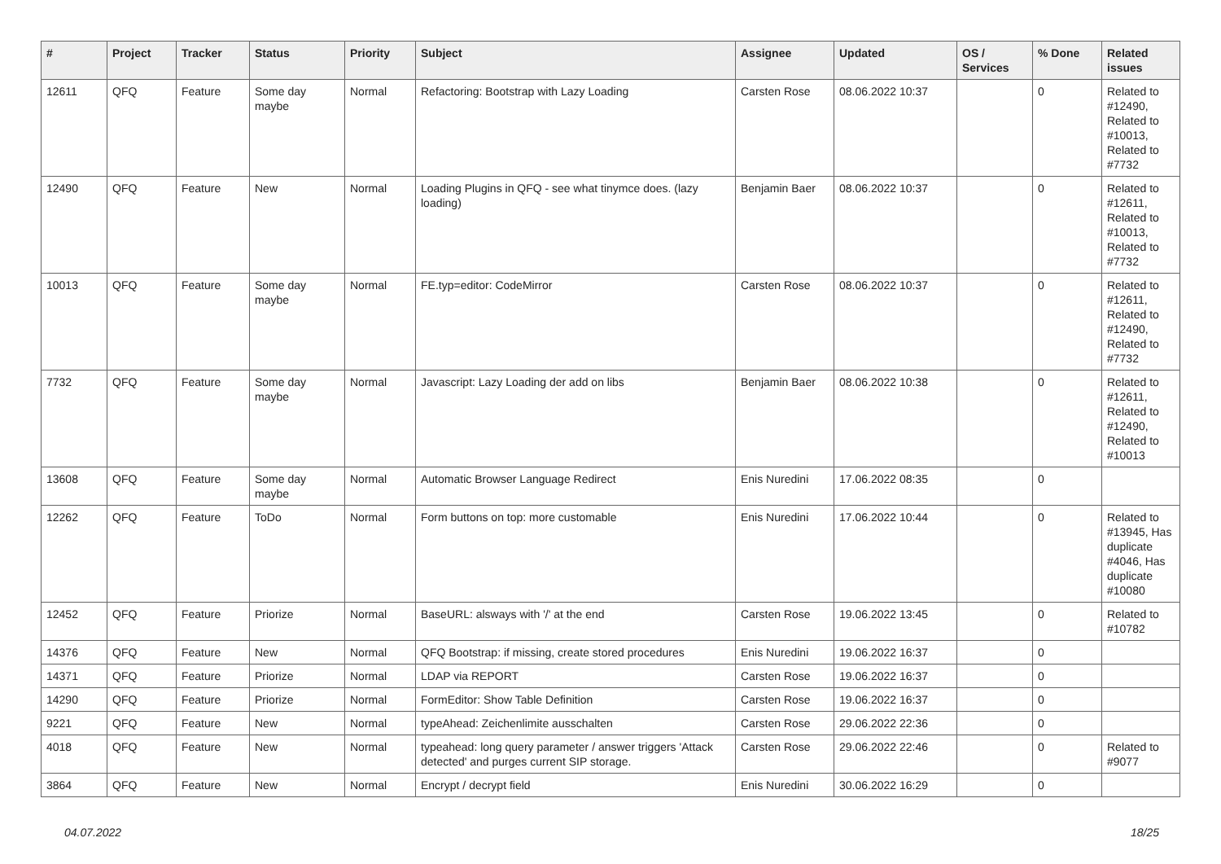| # | Project | Tracker | Status | Priority | Subject | Assignee | Updated | OS / Services | % Done | Related issues |
| --- | --- | --- | --- | --- | --- | --- | --- | --- | --- | --- |
| 12611 | QFQ | Feature | Some day maybe | Normal | Refactoring: Bootstrap with Lazy Loading | Carsten Rose | 08.06.2022 10:37 | | 0 | Related to #12490, Related to #10013, Related to #7732 |
| 12490 | QFQ | Feature | New | Normal | Loading Plugins in QFQ - see what tinymce does. (lazy loading) | Benjamin Baer | 08.06.2022 10:37 | | 0 | Related to #12611, Related to #10013, Related to #7732 |
| 10013 | QFQ | Feature | Some day maybe | Normal | FE.typ=editor: CodeMirror | Carsten Rose | 08.06.2022 10:37 | | 0 | Related to #12611, Related to #12490, Related to #7732 |
| 7732 | QFQ | Feature | Some day maybe | Normal | Javascript: Lazy Loading der add on libs | Benjamin Baer | 08.06.2022 10:38 | | 0 | Related to #12611, Related to #12490, Related to #10013 |
| 13608 | QFQ | Feature | Some day maybe | Normal | Automatic Browser Language Redirect | Enis Nuredini | 17.06.2022 08:35 | | 0 | |
| 12262 | QFQ | Feature | ToDo | Normal | Form buttons on top: more customable | Enis Nuredini | 17.06.2022 10:44 | | 0 | Related to #13945, Has duplicate #4046, Has duplicate #10080 |
| 12452 | QFQ | Feature | Priorize | Normal | BaseURL: alsways with '/' at the end | Carsten Rose | 19.06.2022 13:45 | | 0 | Related to #10782 |
| 14376 | QFQ | Feature | New | Normal | QFQ Bootstrap: if missing, create stored procedures | Enis Nuredini | 19.06.2022 16:37 | | 0 | |
| 14371 | QFQ | Feature | Priorize | Normal | LDAP via REPORT | Carsten Rose | 19.06.2022 16:37 | | 0 | |
| 14290 | QFQ | Feature | Priorize | Normal | FormEditor: Show Table Definition | Carsten Rose | 19.06.2022 16:37 | | 0 | |
| 9221 | QFQ | Feature | New | Normal | typeAhead: Zeichenlimite ausschalten | Carsten Rose | 29.06.2022 22:36 | | 0 | |
| 4018 | QFQ | Feature | New | Normal | typeahead: long query parameter / answer triggers 'Attack detected' and purges current SIP storage. | Carsten Rose | 29.06.2022 22:46 | | 0 | Related to #9077 |
| 3864 | QFQ | Feature | New | Normal | Encrypt / decrypt field | Enis Nuredini | 30.06.2022 16:29 | | 0 | |
04.07.2022 18/25